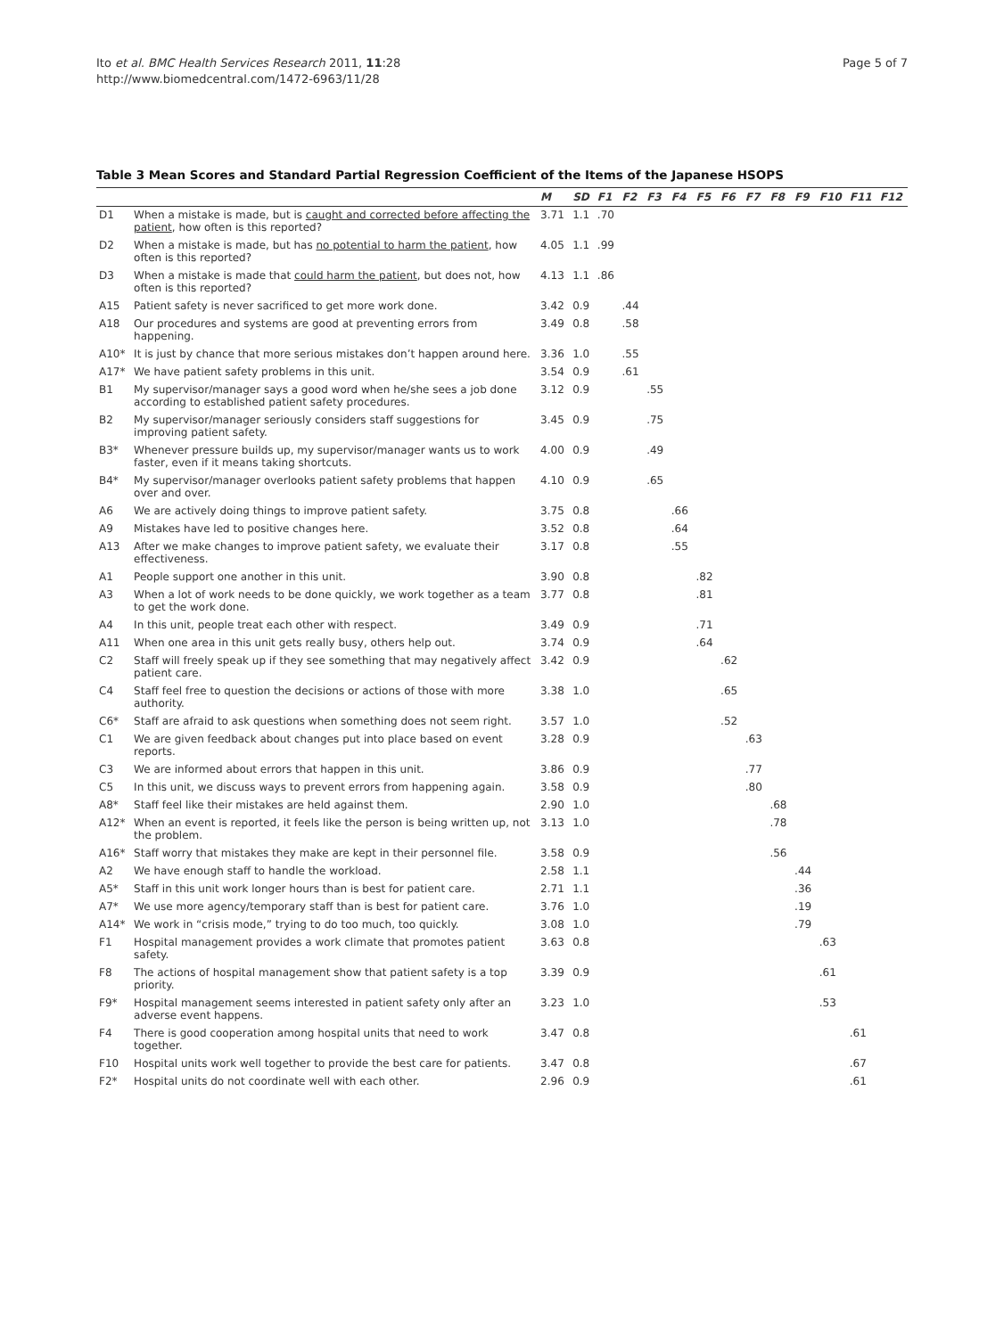Ito et al. BMC Health Services Research 2011, 11:28
http://www.biomedcentral.com/1472-6963/11/28
Page 5 of 7
Table 3 Mean Scores and Standard Partial Regression Coefficient of the Items of the Japanese HSOPS
| | | M | SD | F1 | F2 | F3 | F4 | F5 | F6 | F7 | F8 | F9 | F10 | F11 | F12 |
| --- | --- | --- | --- | --- | --- | --- | --- | --- | --- | --- | --- | --- | --- | --- | --- |
| D1 | When a mistake is made, but is caught and corrected before affecting the patient , how often is this reported? | 3.71 | 1.1 | .70 | | | | | | | | | | | |
| D2 | When a mistake is made, but has no potential to harm the patient , how often is this reported? | 4.05 | 1.1 | .99 | | | | | | | | | | | |
| D3 | When a mistake is made that could harm the patient , but does not, how often is this reported? | 4.13 | 1.1 | .86 | | | | | | | | | | | |
| A15 | Patient safety is never sacrificed to get more work done. | 3.42 | 0.9 | | .44 | | | | | | | | | | |
| A18 | Our procedures and systems are good at preventing errors from happening. | 3.49 | 0.8 | | .58 | | | | | | | | | | |
| A10* | It is just by chance that more serious mistakes don’t happen around here. | 3.36 | 1.0 | | .55 | | | | | | | | | | |
| A17* | We have patient safety problems in this unit. | 3.54 | 0.9 | | .61 | | | | | | | | | | |
| B1 | My supervisor/manager says a good word when he/she sees a job done according to established patient safety procedures. | 3.12 | 0.9 | | | .55 | | | | | | | | | |
| B2 | My supervisor/manager seriously considers staff suggestions for improving patient safety. | 3.45 | 0.9 | | | .75 | | | | | | | | | |
| B3* | Whenever pressure builds up, my supervisor/manager wants us to work faster, even if it means taking shortcuts. | 4.00 | 0.9 | | | .49 | | | | | | | | | |
| B4* | My supervisor/manager overlooks patient safety problems that happen over and over. | 4.10 | 0.9 | | | .65 | | | | | | | | | |
| A6 | We are actively doing things to improve patient safety. | 3.75 | 0.8 | | | | .66 | | | | | | | | |
| A9 | Mistakes have led to positive changes here. | 3.52 | 0.8 | | | | .64 | | | | | | | | |
| A13 | After we make changes to improve patient safety, we evaluate their effectiveness. | 3.17 | 0.8 | | | | .55 | | | | | | | | |
| A1 | People support one another in this unit. | 3.90 | 0.8 | | | | | .82 | | | | | | | |
| A3 | When a lot of work needs to be done quickly, we work together as a team to get the work done. | 3.77 | 0.8 | | | | | .81 | | | | | | | |
| A4 | In this unit, people treat each other with respect. | 3.49 | 0.9 | | | | | .71 | | | | | | | |
| A11 | When one area in this unit gets really busy, others help out. | 3.74 | 0.9 | | | | | .64 | | | | | | | |
| C2 | Staff will freely speak up if they see something that may negatively affect patient care. | 3.42 | 0.9 | | | | | | .62 | | | | | | |
| C4 | Staff feel free to question the decisions or actions of those with more authority. | 3.38 | 1.0 | | | | | | .65 | | | | | | |
| C6* | Staff are afraid to ask questions when something does not seem right. | 3.57 | 1.0 | | | | | | .52 | | | | | | |
| C1 | We are given feedback about changes put into place based on event reports. | 3.28 | 0.9 | | | | | | | .63 | | | | | |
| C3 | We are informed about errors that happen in this unit. | 3.86 | 0.9 | | | | | | | .77 | | | | | |
| C5 | In this unit, we discuss ways to prevent errors from happening again. | 3.58 | 0.9 | | | | | | | .80 | | | | | |
| A8* | Staff feel like their mistakes are held against them. | 2.90 | 1.0 | | | | | | | | .68 | | | | |
| A12* | When an event is reported, it feels like the person is being written up, not the problem. | 3.13 | 1.0 | | | | | | | | .78 | | | | |
| A16* | Staff worry that mistakes they make are kept in their personnel file. | 3.58 | 0.9 | | | | | | | | .56 | | | | |
| A2 | We have enough staff to handle the workload. | 2.58 | 1.1 | | | | | | | | | .44 | | | |
| A5* | Staff in this unit work longer hours than is best for patient care. | 2.71 | 1.1 | | | | | | | | | .36 | | | |
| A7* | We use more agency/temporary staff than is best for patient care. | 3.76 | 1.0 | | | | | | | | | .19 | | | |
| A14* | We work in “crisis mode,” trying to do too much, too quickly. | 3.08 | 1.0 | | | | | | | | | .79 | | | |
| F1 | Hospital management provides a work climate that promotes patient safety. | 3.63 | 0.8 | | | | | | | | | | .63 | | |
| F8 | The actions of hospital management show that patient safety is a top priority. | 3.39 | 0.9 | | | | | | | | | | .61 | | |
| F9* | Hospital management seems interested in patient safety only after an adverse event happens. | 3.23 | 1.0 | | | | | | | | | | .53 | | |
| F4 | There is good cooperation among hospital units that need to work together. | 3.47 | 0.8 | | | | | | | | | | | .61 | |
| F10 | Hospital units work well together to provide the best care for patients. | 3.47 | 0.8 | | | | | | | | | | | .67 | |
| F2* | Hospital units do not coordinate well with each other. | 2.96 | 0.9 | | | | | | | | | | | .61 | |